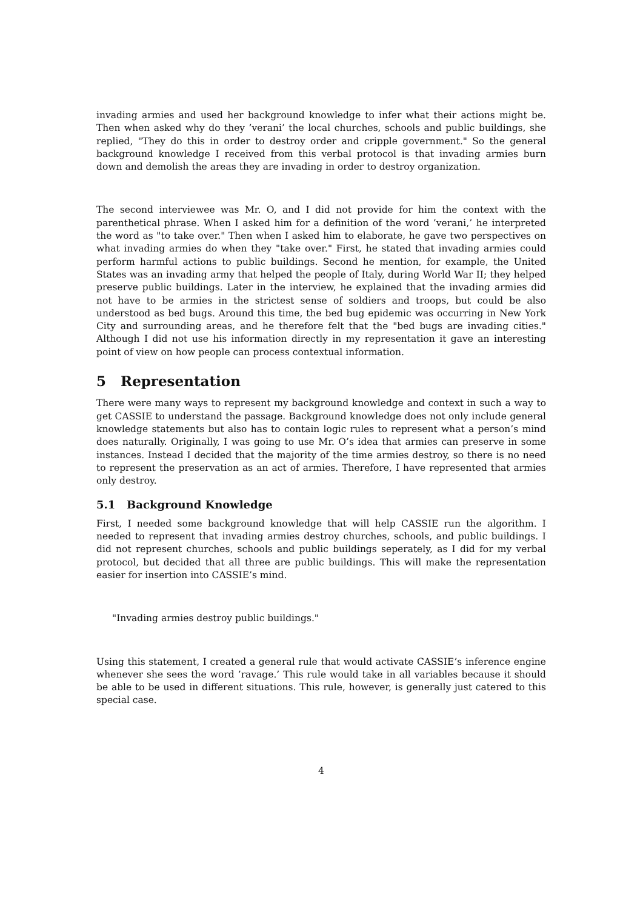invading armies and used her background knowledge to infer what their actions might be. Then when asked why do they ’verani’ the local churches, schools and public buildings, she replied, "They do this in order to destroy order and cripple government." So the general background knowledge I received from this verbal protocol is that invading armies burn down and demolish the areas they are invading in order to destroy organization.
The second interviewee was Mr. O, and I did not provide for him the context with the parenthetical phrase. When I asked him for a definition of the word ’verani,’ he interpreted the word as "to take over." Then when I asked him to elaborate, he gave two perspectives on what invading armies do when they "take over." First, he stated that invading armies could perform harmful actions to public buildings. Second he mention, for example, the United States was an invading army that helped the people of Italy, during World War II; they helped preserve public buildings. Later in the interview, he explained that the invading armies did not have to be armies in the strictest sense of soldiers and troops, but could be also understood as bed bugs. Around this time, the bed bug epidemic was occurring in New York City and surrounding areas, and he therefore felt that the "bed bugs are invading cities." Although I did not use his information directly in my representation it gave an interesting point of view on how people can process contextual information.
5 Representation
There were many ways to represent my background knowledge and context in such a way to get CASSIE to understand the passage. Background knowledge does not only include general knowledge statements but also has to contain logic rules to represent what a person’s mind does naturally. Originally, I was going to use Mr. O’s idea that armies can preserve in some instances. Instead I decided that the majority of the time armies destroy, so there is no need to represent the preservation as an act of armies. Therefore, I have represented that armies only destroy.
5.1 Background Knowledge
First, I needed some background knowledge that will help CASSIE run the algorithm. I needed to represent that invading armies destroy churches, schools, and public buildings. I did not represent churches, schools and public buildings seperately, as I did for my verbal protocol, but decided that all three are public buildings. This will make the representation easier for insertion into CASSIE’s mind.
"Invading armies destroy public buildings."
Using this statement, I created a general rule that would activate CASSIE’s inference engine whenever she sees the word ’ravage.’ This rule would take in all variables because it should be able to be used in different situations. This rule, however, is generally just catered to this special case.
4